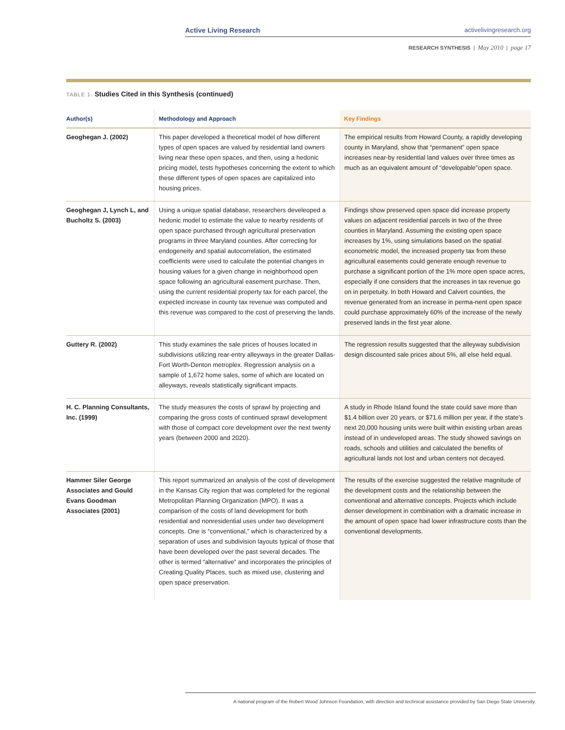Active Living Research activelivingresearch.org
RESEARCH SYNTHESIS | May 2010 | page 17
TABLE 1. Studies Cited in this Synthesis (continued)
| Author(s) | Methodology and Approach | Key Findings |
| --- | --- | --- |
| Geoghegan J. (2002) | This paper developed a theoretical model of how different types of open spaces are valued by residential land owners living near these open spaces, and then, using a hedonic pricing model, tests hypotheses concerning the extent to which these different types of open spaces are capitalized into housing prices. | The empirical results from Howard County, a rapidly developing county in Maryland, show that “permanent” open space increases near-by residential land values over three times as much as an equivalent amount of “developable”open space. |
| Geoghegan J, Lynch L, and Bucholtz S. (2003) | Using a unique spatial database, researchers develeoped a hedonic model to estimate the value to nearby residents of open space purchased through agricultural preservation programs in three Maryland counties. After correcting for endogeneity and spatial autocorrelation, the estimated coefficients were used to calculate the potential changes in housing values for a given change in neighborhood open space following an agricultural easement purchase. Then, using the current residential property tax for each parcel, the expected increase in county tax revenue was computed and this revenue was compared to the cost of preserving the lands. | Findings show preserved open space did increase property values on adjacent residential parcels in two of the three counties in Maryland. Assuming the existing open space increases by 1%, using simulations based on the spatial econometric model, the increased property tax from these agricultural easements could generate enough revenue to purchase a significant portion of the 1% more open space acres, especially if one considers that the increases in tax revenue go on in perpetuity. In both Howard and Calvert counties, the revenue generated from an increase in perma-nent open space could purchase approximately 60% of the increase of the newly preserved lands in the first year alone. |
| Guttery R. (2002) | This study examines the sale prices of houses located in subdivisions utilizing rear-entry alleyways in the greater Dallas-Fort Worth-Denton metroplex. Regression analysis on a sample of 1,672 home sales, some of which are located on alleyways, reveals statistically significant impacts. | The regression results suggested that the alleyway subdivision design discounted sale prices about 5%, all else held equal. |
| H. C. Planning Consultants, Inc. (1999) | The study measures the costs of sprawl by projecting and comparing the gross costs of continued sprawl development with those of compact core development over the next twenty years (between 2000 and 2020). | A study in Rhode Island found the state could save more than $1.4 billion over 20 years, or $71.6 million per year, if the state’s next 20,000 housing units were built within existing urban areas instead of in undeveloped areas. The study showed savings on roads, schools and utilities and calculated the benefits of agricultural lands not lost and urban centers not decayed. |
| Hammer Siler George Associates and Gould Evans Goodman Associates (2001) | This report summarized an analysis of the cost of development in the Kansas City region that was completed for the regional Metropolitan Planning Organization (MPO). It was a comparison of the costs of land development for both residential and nonresidential uses under two development concepts. One is “conventional,” which is characterized by a separation of uses and subdivision layouts typical of those that have been developed over the past several decades. The other is termed “alternative” and incorporates the principles of Creating Quality Places, such as mixed use, clustering and open space preservation. | The results of the exercise suggested the relative magnitude of the development costs and the relationship between the conventional and alternative concepts. Projects which include denser development in combination with a dramatic increase in the amount of open space had lower infrastructure costs than the conventional developments. |
A national program of the Robert Wood Johnson Foundation, with direction and technical assistance provided by San Diego State University.